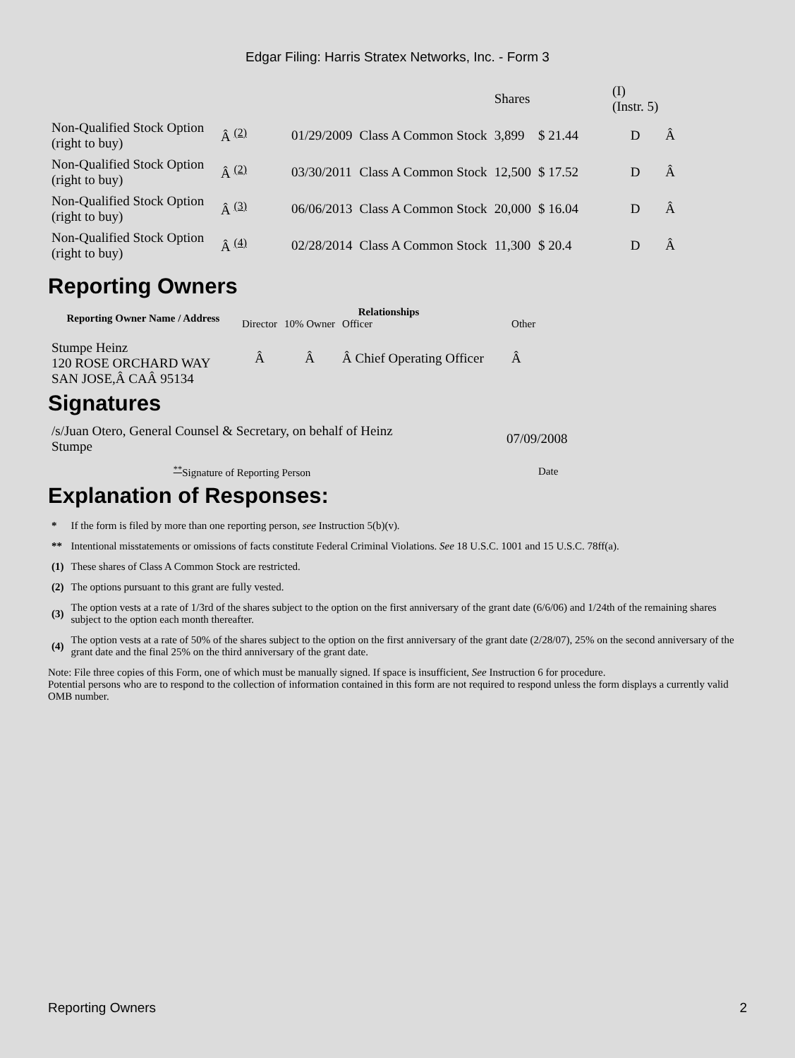Edgar Filing: Harris Stratex Networks, Inc. - Form 3
| | | | | Shares | | (I) (Instr. 5) | |
| Non-Qualified Stock Option (right to buy) | Â <sup>(2)</sup> | 01/29/2009 | Class A Common Stock | 3,899 | $ 21.44 | D | Â |
| Non-Qualified Stock Option (right to buy) | Â <sup>(2)</sup> | 03/30/2011 | Class A Common Stock | 12,500 | $ 17.52 | D | Â |
| Non-Qualified Stock Option (right to buy) | Â <sup>(3)</sup> | 06/06/2013 | Class A Common Stock | 20,000 | $ 16.04 | D | Â |
| Non-Qualified Stock Option (right to buy) | Â <sup>(4)</sup> | 02/28/2014 | Class A Common Stock | 11,300 | $ 20.4 | D | Â |
Reporting Owners
| Reporting Owner Name / Address | Relationships | | | |
| --- | --- | --- | --- | --- |
| | Director | 10% Owner | Officer | Other |
| Stumpe Heinz 120 ROSE ORCHARD WAY SAN JOSE,Â CAÂ 95134 | Â | Â | Â Chief Operating Officer | Â |
Signatures
| /s/Juan Otero, General Counsel & Secretary, on behalf of Heinz Stumpe | 07/09/2008 |
| <sup>**</sup> Signature of Reporting Person | Date |
Explanation of Responses:
| * | If the form is filed by more than one reporting person, see Instruction 5(b)(v). |
| ** | Intentional misstatements or omissions of facts constitute Federal Criminal Violations. See 18 U.S.C. 1001 and 15 U.S.C. 78ff(a). |
| (1) | These shares of Class A Common Stock are restricted. |
| (2) | The options pursuant to this grant are fully vested. |
| (3) | The option vests at a rate of 1/3rd of the shares subject to the option on the first anniversary of the grant date (6/6/06) and 1/24th of the remaining shares subject to the option each month thereafter. |
| (4) | The option vests at a rate of 50% of the shares subject to the option on the first anniversary of the grant date (2/28/07), 25% on the second anniversary of the grant date and the final 25% on the third anniversary of the grant date. |
Note: File three copies of this Form, one of which must be manually signed. If space is insufficient, See Instruction 6 for procedure.
Potential persons who are to respond to the collection of information contained in this form are not required to respond unless the form displays a currently valid OMB number.
Reporting Owners 2